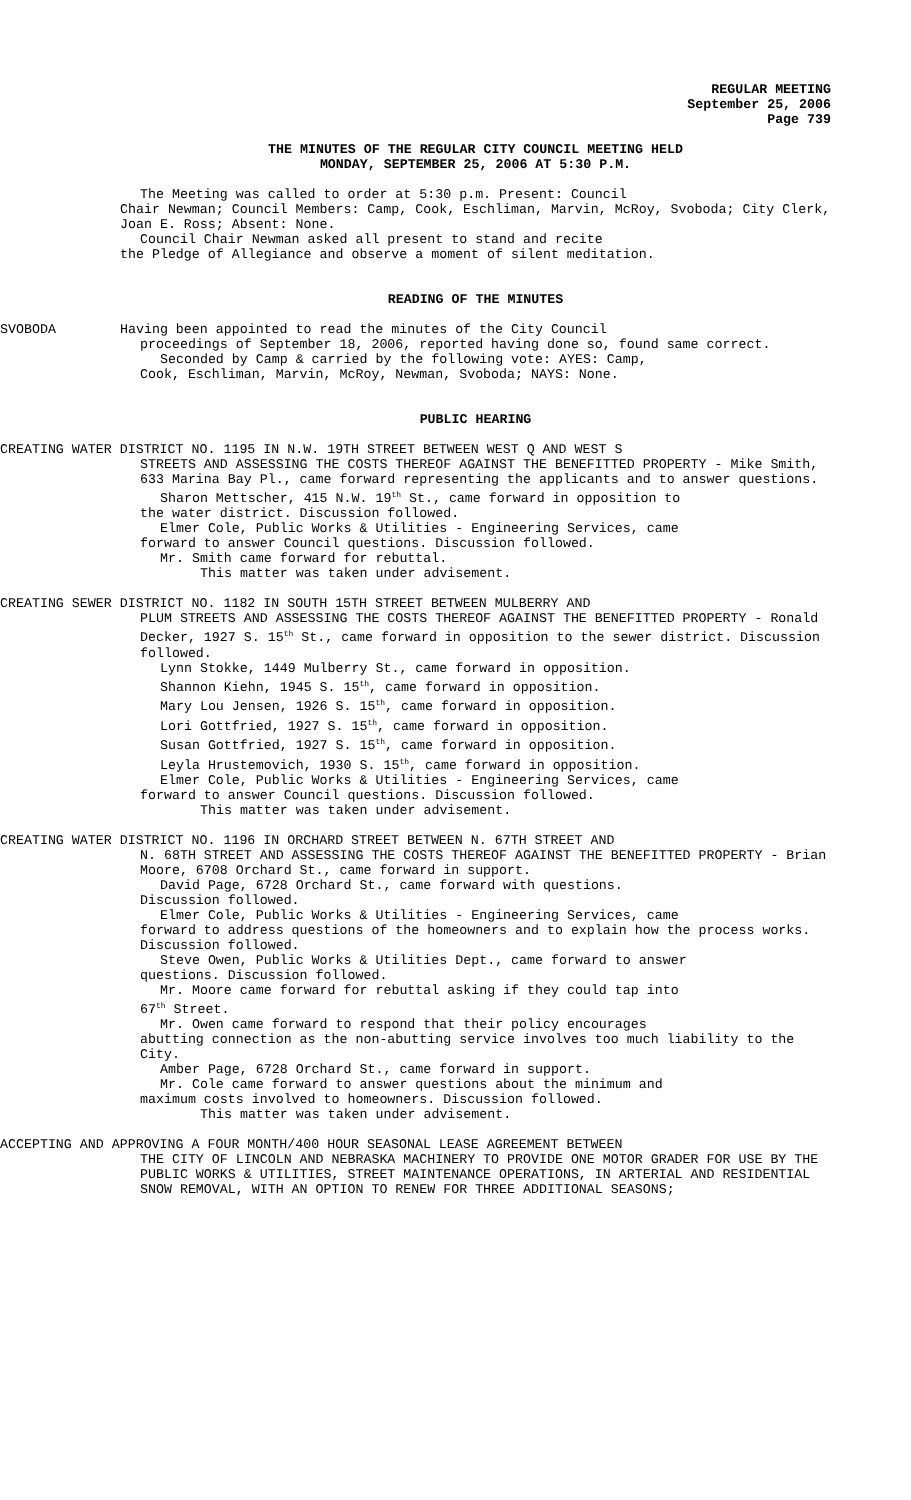REGULAR MEETING
September 25, 2006
Page 739
THE MINUTES OF THE REGULAR CITY COUNCIL MEETING HELD
MONDAY, SEPTEMBER 25, 2006 AT 5:30 P.M.
The Meeting was called to order at 5:30 p.m. Present: Council
Chair Newman; Council Members: Camp, Cook, Eschliman, Marvin, McRoy, Svoboda; City Clerk, Joan E. Ross; Absent: None.
Council Chair Newman asked all present to stand and recite
the Pledge of Allegiance and observe a moment of silent meditation.
READING OF THE MINUTES
SVOBODA Having been appointed to read the minutes of the City Council
proceedings of September 18, 2006, reported having done so, found same correct.
Seconded by Camp & carried by the following vote: AYES: Camp,
Cook, Eschliman, Marvin, McRoy, Newman, Svoboda; NAYS: None.
PUBLIC HEARING
CREATING WATER DISTRICT NO. 1195 IN N.W. 19TH STREET BETWEEN WEST Q AND WEST S
STREETS AND ASSESSING THE COSTS THEREOF AGAINST THE BENEFITTED PROPERTY - Mike Smith, 633 Marina Bay Pl., came forward representing the applicants and to answer questions.
Sharon Mettscher, 415 N.W. 19<sup>th</sup> St., came forward in opposition to
the water district. Discussion followed.
Elmer Cole, Public Works & Utilities - Engineering Services, came
forward to answer Council questions. Discussion followed.
Mr. Smith came forward for rebuttal.
This matter was taken under advisement.
CREATING SEWER DISTRICT NO. 1182 IN SOUTH 15TH STREET BETWEEN MULBERRY AND
PLUM STREETS AND ASSESSING THE COSTS THEREOF AGAINST THE BENEFITTED PROPERTY - Ronald Decker, 1927 S. 15<sup>th</sup> St., came forward in opposition to the sewer district. Discussion followed.
Lynn Stokke, 1449 Mulberry St., came forward in opposition.
Shannon Kiehn, 1945 S. 15<sup>th</sup>, came forward in opposition.
Mary Lou Jensen, 1926 S. 15<sup>th</sup>, came forward in opposition.
Lori Gottfried, 1927 S. 15<sup>th</sup>, came forward in opposition.
Susan Gottfried, 1927 S. 15<sup>th</sup>, came forward in opposition.
Leyla Hrustemovich, 1930 S. 15<sup>th</sup>, came forward in opposition.
Elmer Cole, Public Works & Utilities - Engineering Services, came
forward to answer Council questions. Discussion followed.
This matter was taken under advisement.
CREATING WATER DISTRICT NO. 1196 IN ORCHARD STREET BETWEEN N. 67TH STREET AND
N. 68TH STREET AND ASSESSING THE COSTS THEREOF AGAINST THE BENEFITTED PROPERTY - Brian Moore, 6708 Orchard St., came forward in support.
David Page, 6728 Orchard St., came forward with questions.
Discussion followed.
Elmer Cole, Public Works & Utilities - Engineering Services, came
forward to address questions of the homeowners and to explain how the process works. Discussion followed.
Steve Owen, Public Works & Utilities Dept., came forward to answer
questions. Discussion followed.
Mr. Moore came forward for rebuttal asking if they could tap into
67<sup>th</sup> Street.
Mr. Owen came forward to respond that their policy encourages
abutting connection as the non-abutting service involves too much liability to the City.
Amber Page, 6728 Orchard St., came forward in support.
Mr. Cole came forward to answer questions about the minimum and
maximum costs involved to homeowners. Discussion followed.
This matter was taken under advisement.
ACCEPTING AND APPROVING A FOUR MONTH/400 HOUR SEASONAL LEASE AGREEMENT BETWEEN
THE CITY OF LINCOLN AND NEBRASKA MACHINERY TO PROVIDE ONE MOTOR GRADER FOR USE BY THE PUBLIC WORKS & UTILITIES, STREET MAINTENANCE OPERATIONS, IN ARTERIAL AND RESIDENTIAL SNOW REMOVAL, WITH AN OPTION TO RENEW FOR THREE ADDITIONAL SEASONS;